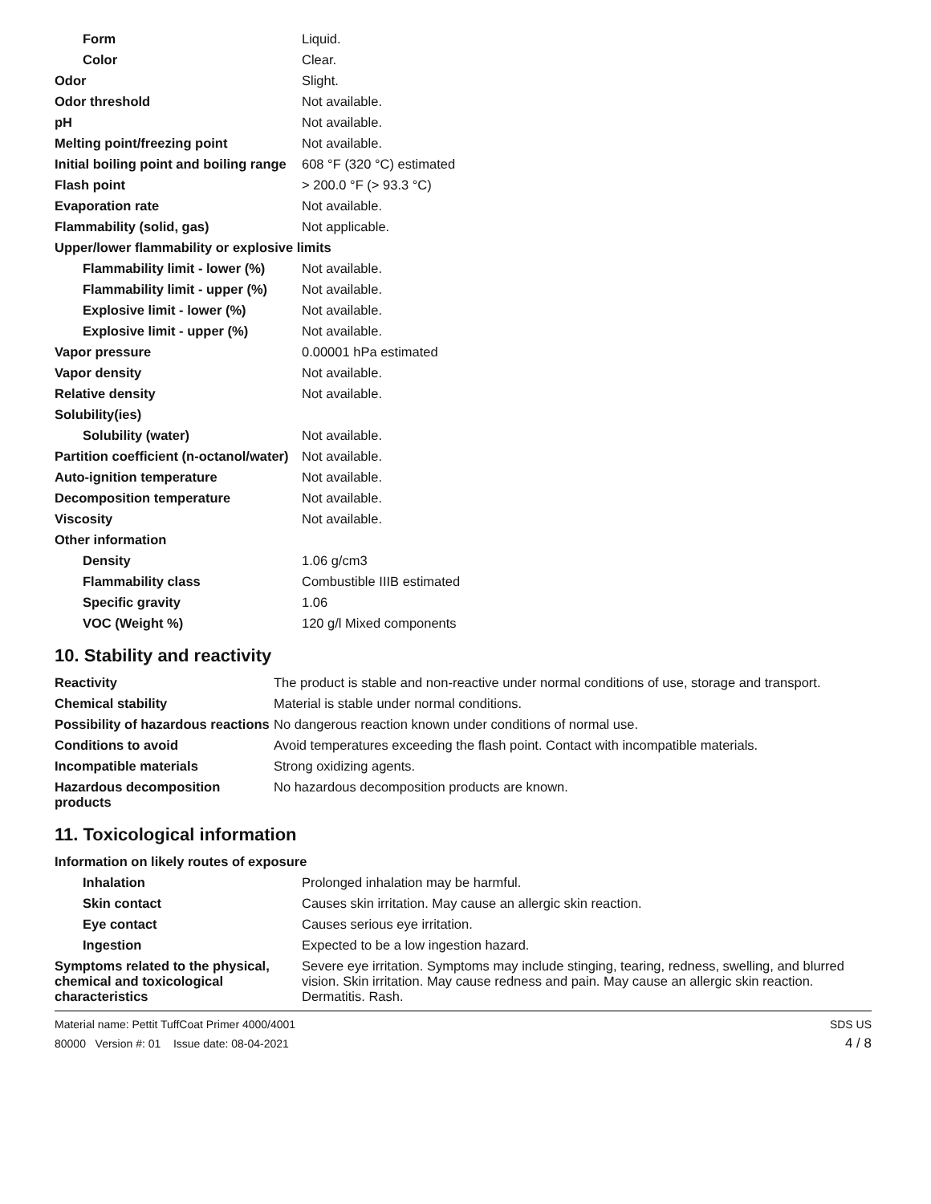| Form | Liquid. |
| Color | Clear. |
| Odor | Slight. |
| Odor threshold | Not available. |
| pH | Not available. |
| Melting point/freezing point | Not available. |
| Initial boiling point and boiling range | 608 °F (320 °C) estimated |
| Flash point | > 200.0 °F (> 93.3 °C) |
| Evaporation rate | Not available. |
| Flammability (solid, gas) | Not applicable. |
| Upper/lower flammability or explosive limits | |
| Flammability limit - lower (%) | Not available. |
| Flammability limit - upper (%) | Not available. |
| Explosive limit - lower (%) | Not available. |
| Explosive limit - upper (%) | Not available. |
| Vapor pressure | 0.00001 hPa estimated |
| Vapor density | Not available. |
| Relative density | Not available. |
| Solubility(ies) | |
| Solubility (water) | Not available. |
| Partition coefficient (n-octanol/water) | Not available. |
| Auto-ignition temperature | Not available. |
| Decomposition temperature | Not available. |
| Viscosity | Not available. |
| Other information | |
| Density | 1.06 g/cm3 |
| Flammability class | Combustible IIIB estimated |
| Specific gravity | 1.06 |
| VOC (Weight %) | 120 g/l Mixed components |
10. Stability and reactivity
| Reactivity | The product is stable and non-reactive under normal conditions of use, storage and transport. |
| Chemical stability | Material is stable under normal conditions. |
| Possibility of hazardous reactions | No dangerous reaction known under conditions of normal use. |
| Conditions to avoid | Avoid temperatures exceeding the flash point. Contact with incompatible materials. |
| Incompatible materials | Strong oxidizing agents. |
| Hazardous decomposition products | No hazardous decomposition products are known. |
11. Toxicological information
| Information on likely routes of exposure | |
| Inhalation | Prolonged inhalation may be harmful. |
| Skin contact | Causes skin irritation. May cause an allergic skin reaction. |
| Eye contact | Causes serious eye irritation. |
| Ingestion | Expected to be a low ingestion hazard. |
| Symptoms related to the physical, chemical and toxicological characteristics | Severe eye irritation. Symptoms may include stinging, tearing, redness, swelling, and blurred vision. Skin irritation. May cause redness and pain. May cause an allergic skin reaction. Dermatitis. Rash. |
Material name: Pettit TuffCoat Primer 4000/4001
80000 Version #: 01 Issue date: 08-04-2021
SDS US
4 / 8